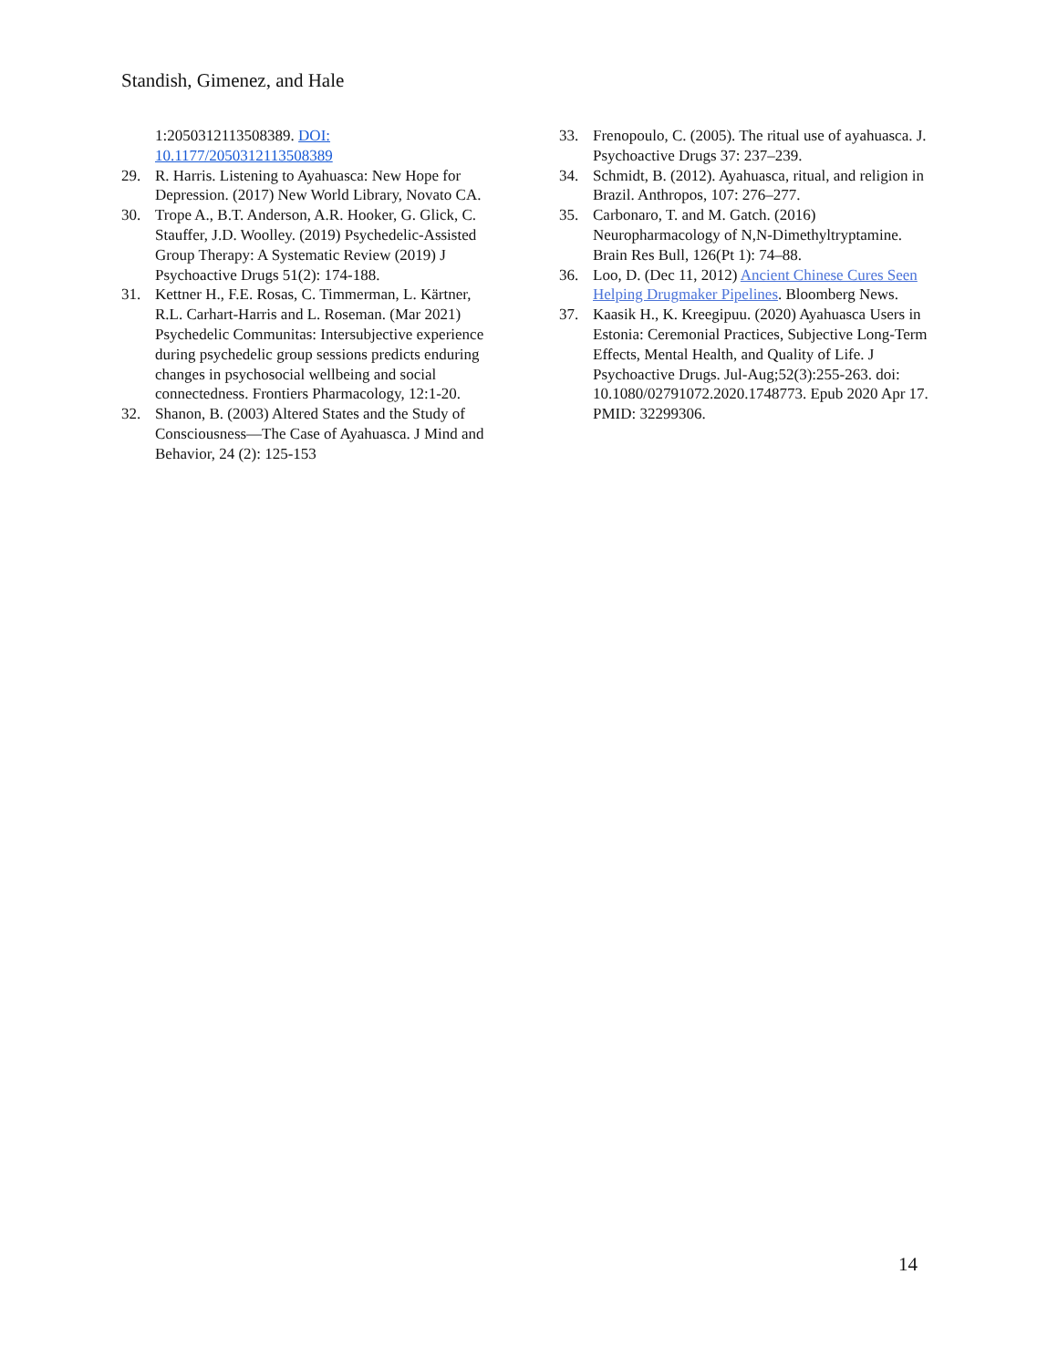Standish, Gimenez, and Hale
1:2050312113508389. DOI: 10.1177/2050312113508389
29. R. Harris. Listening to Ayahuasca: New Hope for Depression. (2017) New World Library, Novato CA.
30. Trope A., B.T. Anderson, A.R. Hooker, G. Glick, C. Stauffer, J.D. Woolley. (2019) Psychedelic-Assisted Group Therapy: A Systematic Review (2019) J Psychoactive Drugs 51(2): 174-188.
31. Kettner H., F.E. Rosas, C. Timmerman, L. Kärtner, R.L. Carhart-Harris and L. Roseman. (Mar 2021) Psychedelic Communitas: Intersubjective experience during psychedelic group sessions predicts enduring changes in psychosocial wellbeing and social connectedness. Frontiers Pharmacology, 12:1-20.
32. Shanon, B. (2003) Altered States and the Study of Consciousness—The Case of Ayahuasca. J Mind and Behavior, 24 (2): 125-153
33. Frenopoulo, C. (2005). The ritual use of ayahuasca. J. Psychoactive Drugs 37: 237–239.
34. Schmidt, B. (2012). Ayahuasca, ritual, and religion in Brazil. Anthropos, 107: 276–277.
35. Carbonaro, T. and M. Gatch. (2016) Neuropharmacology of N,N-Dimethyltryptamine. Brain Res Bull, 126(Pt 1): 74–88.
36. Loo, D. (Dec 11, 2012) Ancient Chinese Cures Seen Helping Drugmaker Pipelines. Bloomberg News.
37. Kaasik H., K. Kreegipuu. (2020) Ayahuasca Users in Estonia: Ceremonial Practices, Subjective Long-Term Effects, Mental Health, and Quality of Life. J Psychoactive Drugs. Jul-Aug;52(3):255-263. doi: 10.1080/02791072.2020.1748773. Epub 2020 Apr 17. PMID: 32299306.
14